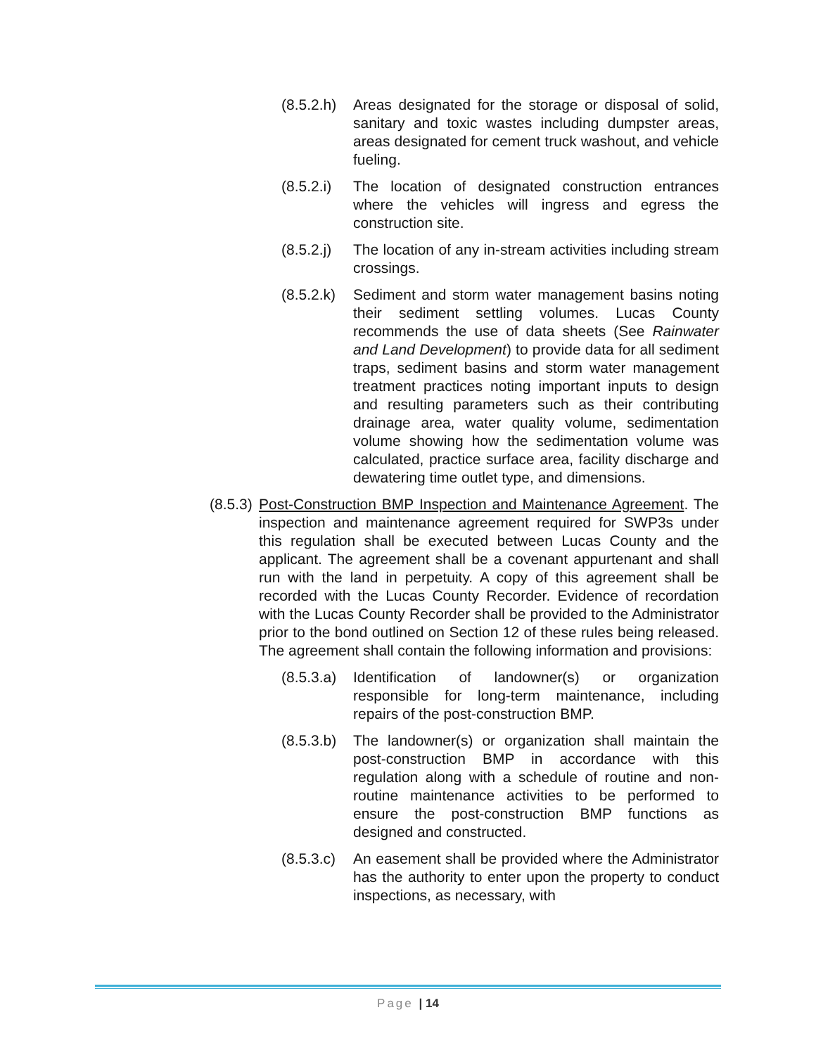(8.5.2.h)
Areas designated for the storage or disposal of solid, sanitary and toxic wastes including dumpster areas, areas designated for cement truck washout, and vehicle fueling.
(8.5.2.i)
The location of designated construction entrances where the vehicles will ingress and egress the construction site.
(8.5.2.j)
The location of any in-stream activities including stream crossings.
(8.5.2.k)
Sediment and storm water management basins noting their sediment settling volumes. Lucas County recommends the use of data sheets (See Rainwater and Land Development) to provide data for all sediment traps, sediment basins and storm water management treatment practices noting important inputs to design and resulting parameters such as their contributing drainage area, water quality volume, sedimentation volume showing how the sedimentation volume was calculated, practice surface area, facility discharge and dewatering time outlet type, and dimensions.
(8.5.3)
Post-Construction BMP Inspection and Maintenance Agreement. The inspection and maintenance agreement required for SWP3s under this regulation shall be executed between Lucas County and the applicant. The agreement shall be a covenant appurtenant and shall run with the land in perpetuity. A copy of this agreement shall be recorded with the Lucas County Recorder. Evidence of recordation with the Lucas County Recorder shall be provided to the Administrator prior to the bond outlined on Section 12 of these rules being released. The agreement shall contain the following information and provisions:
(8.5.3.a)
Identification of landowner(s) or organization responsible for long-term maintenance, including repairs of the post-construction BMP.
(8.5.3.b)
The landowner(s) or organization shall maintain the post-construction BMP in accordance with this regulation along with a schedule of routine and non-routine maintenance activities to be performed to ensure the post-construction BMP functions as designed and constructed.
(8.5.3.c)
An easement shall be provided where the Administrator has the authority to enter upon the property to conduct inspections, as necessary, with
Page | 14